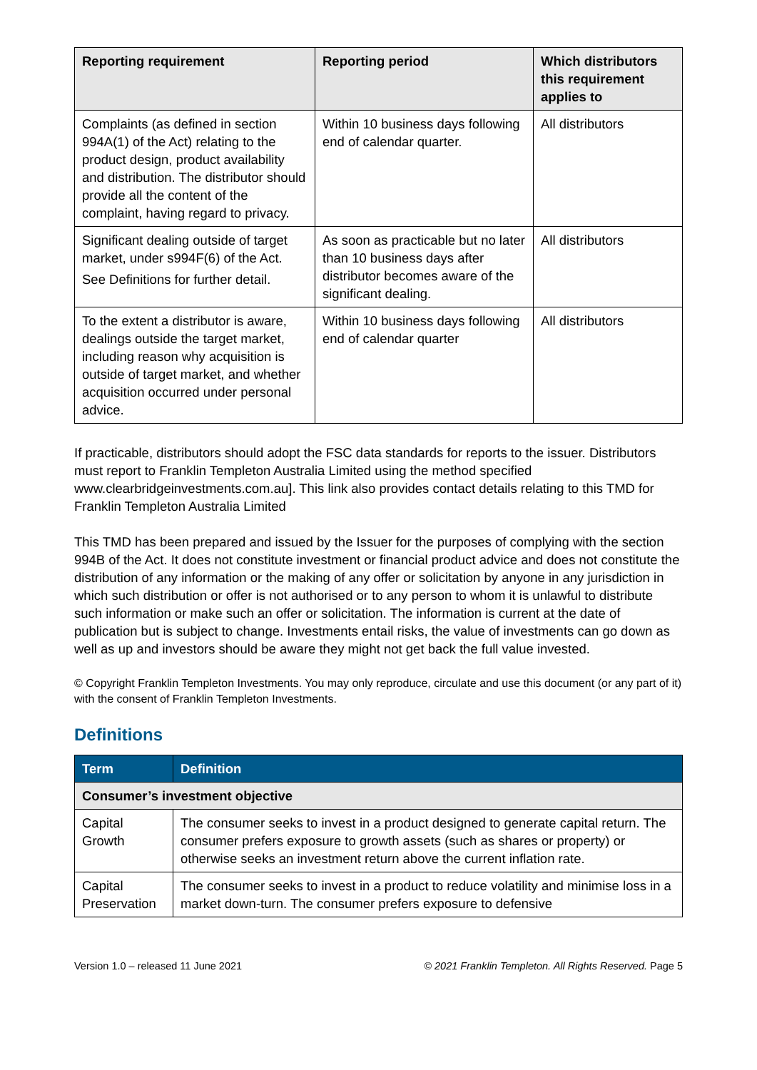| Reporting requirement | Reporting period | Which distributors this requirement applies to |
| --- | --- | --- |
| Complaints (as defined in section 994A(1) of the Act) relating to the product design, product availability and distribution. The distributor should provide all the content of the complaint, having regard to privacy. | Within 10 business days following end of calendar quarter. | All distributors |
| Significant dealing outside of target market, under s994F(6) of the Act. See Definitions for further detail. | As soon as practicable but no later than 10 business days after distributor becomes aware of the significant dealing. | All distributors |
| To the extent a distributor is aware, dealings outside the target market, including reason why acquisition is outside of target market, and whether acquisition occurred under personal advice. | Within 10 business days following end of calendar quarter | All distributors |
If practicable, distributors should adopt the FSC data standards for reports to the issuer. Distributors must report to Franklin Templeton Australia Limited using the method specified www.clearbridgeinvestments.com.au]. This link also provides contact details relating to this TMD for Franklin Templeton Australia Limited
This TMD has been prepared and issued by the Issuer for the purposes of complying with the section 994B of the Act. It does not constitute investment or financial product advice and does not constitute the distribution of any information or the making of any offer or solicitation by anyone in any jurisdiction in which such distribution or offer is not authorised or to any person to whom it is unlawful to distribute such information or make such an offer or solicitation. The information is current at the date of publication but is subject to change. Investments entail risks, the value of investments can go down as well as up and investors should be aware they might not get back the full value invested.
© Copyright Franklin Templeton Investments. You may only reproduce, circulate and use this document (or any part of it) with the consent of Franklin Templeton Investments.
Definitions
| Term | Definition |
| --- | --- |
| Consumer’s investment objective | |
| Capital Growth | The consumer seeks to invest in a product designed to generate capital return. The consumer prefers exposure to growth assets (such as shares or property) or otherwise seeks an investment return above the current inflation rate. |
| Capital Preservation | The consumer seeks to invest in a product to reduce volatility and minimise loss in a market down-turn. The consumer prefers exposure to defensive |
Version 1.0 – released 11 June 2021 © 2021 Franklin Templeton. All Rights Reserved. Page 5